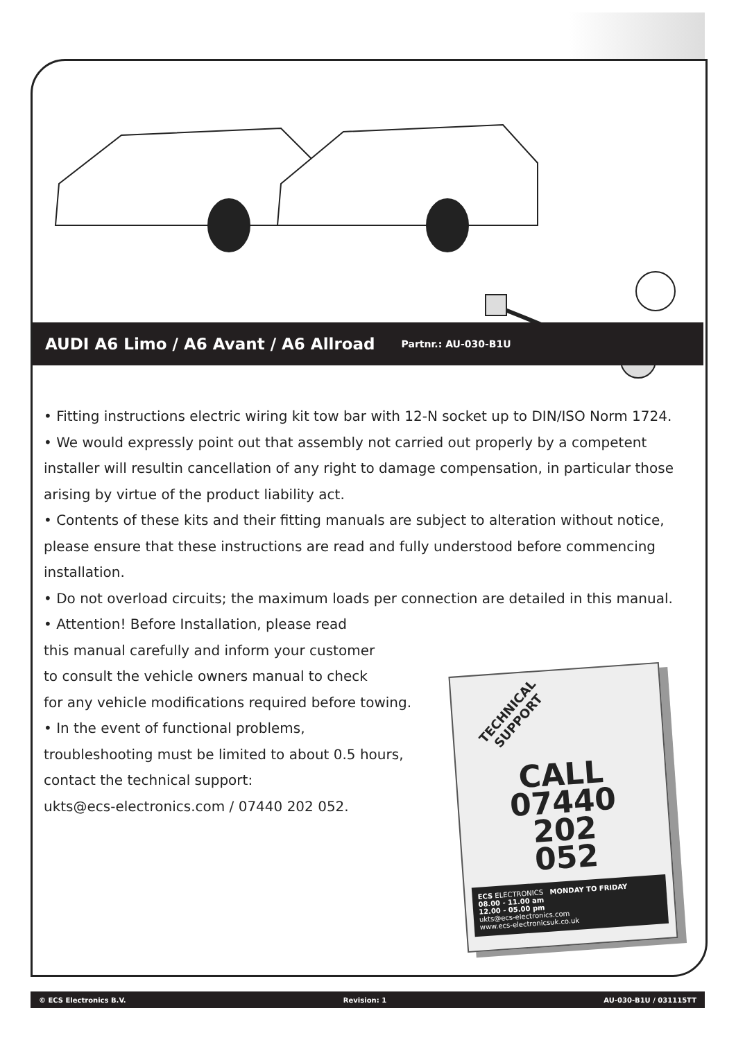AUDI A6 Limo / A6 Avant / A6 Allroad
Partnr.: AU-030-B1U
• Fitting instructions electric wiring kit tow bar with 12-N socket up to DIN/ISO Norm 1724.
• We would expressly point out that assembly not carried out properly by a competent installer will resultin cancellation of any right to damage compensation, in particular those arising by virtue of the product liability act.
• Contents of these kits and their fitting manuals are subject to alteration without notice, please ensure that these instructions are read and fully understood before commencing installation.
• Do not overload circuits; the maximum loads per connection are detailed in this manual.
• Attention! Before Installation, please read
this manual carefully and inform your customer
to consult the vehicle owners manual to check
for any vehicle modifications required before towing.
• In the event of functional problems,
troubleshooting must be limited to about 0.5 hours,
contact the technical support:
ukts@ecs-electronics.com / 07440 202 052.
TECHNICAL
SUPPORT
CALL
07440
202
052
ECS ELECTRONICS MONDAY TO FRIDAY
08.00 - 11.00 am
12.00 - 05.00 pm
ukts@ecs-electronics.com
www.ecs-electronicsuk.co.uk
© ECS Electronics B.V. Revision: 1 AU-030-B1U / 031115TT